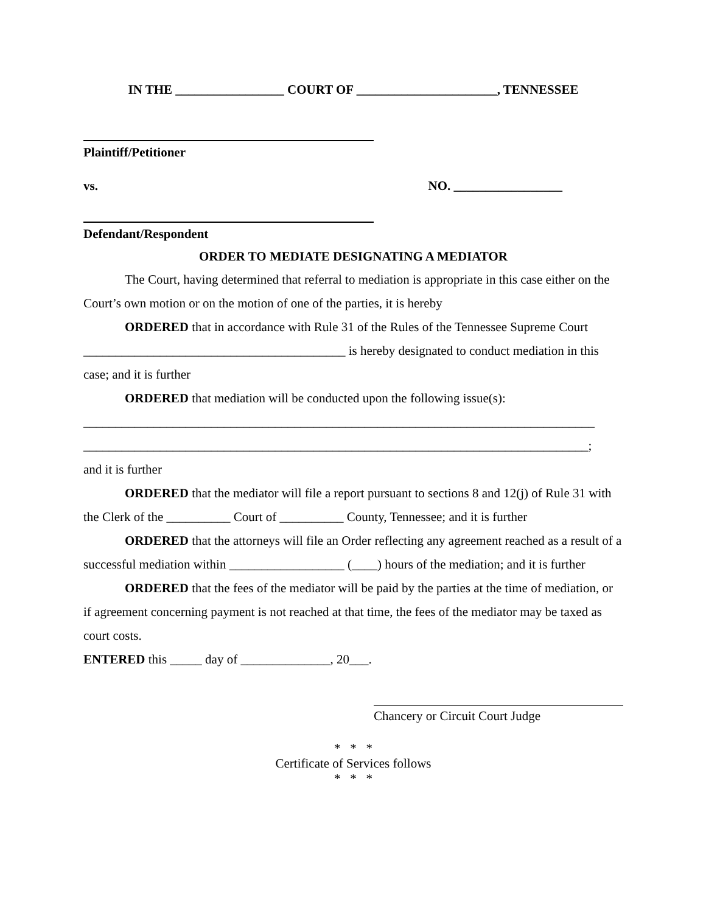IN THE _________________ COURT OF ______________________, TENNESSEE
Plaintiff/Petitioner
vs. NO. _________________
Defendant/Respondent
ORDER TO MEDIATE DESIGNATING A MEDIATOR
The Court, having determined that referral to mediation is appropriate in this case either on the Court’s own motion or on the motion of one of the parties, it is hereby
ORDERED that in accordance with Rule 31 of the Rules of the Tennessee Supreme Court _________________________________________ is hereby designated to conduct mediation in this case; and it is further
ORDERED that mediation will be conducted upon the following issue(s):
________________________________________________________________________________
_______________________________________________________________________________;
and it is further
ORDERED that the mediator will file a report pursuant to sections 8 and 12(j) of Rule 31 with the Clerk of the __________ Court of __________ County, Tennessee; and it is further
ORDERED that the attorneys will file an Order reflecting any agreement reached as a result of a successful mediation within __________________ (____) hours of the mediation; and it is further
ORDERED that the fees of the mediator will be paid by the parties at the time of mediation, or if agreement concerning payment is not reached at that time, the fees of the mediator may be taxed as court costs.
ENTERED this _____ day of ______________, 20___.
Chancery or Circuit Court Judge
* * *
Certificate of Services follows
* * *